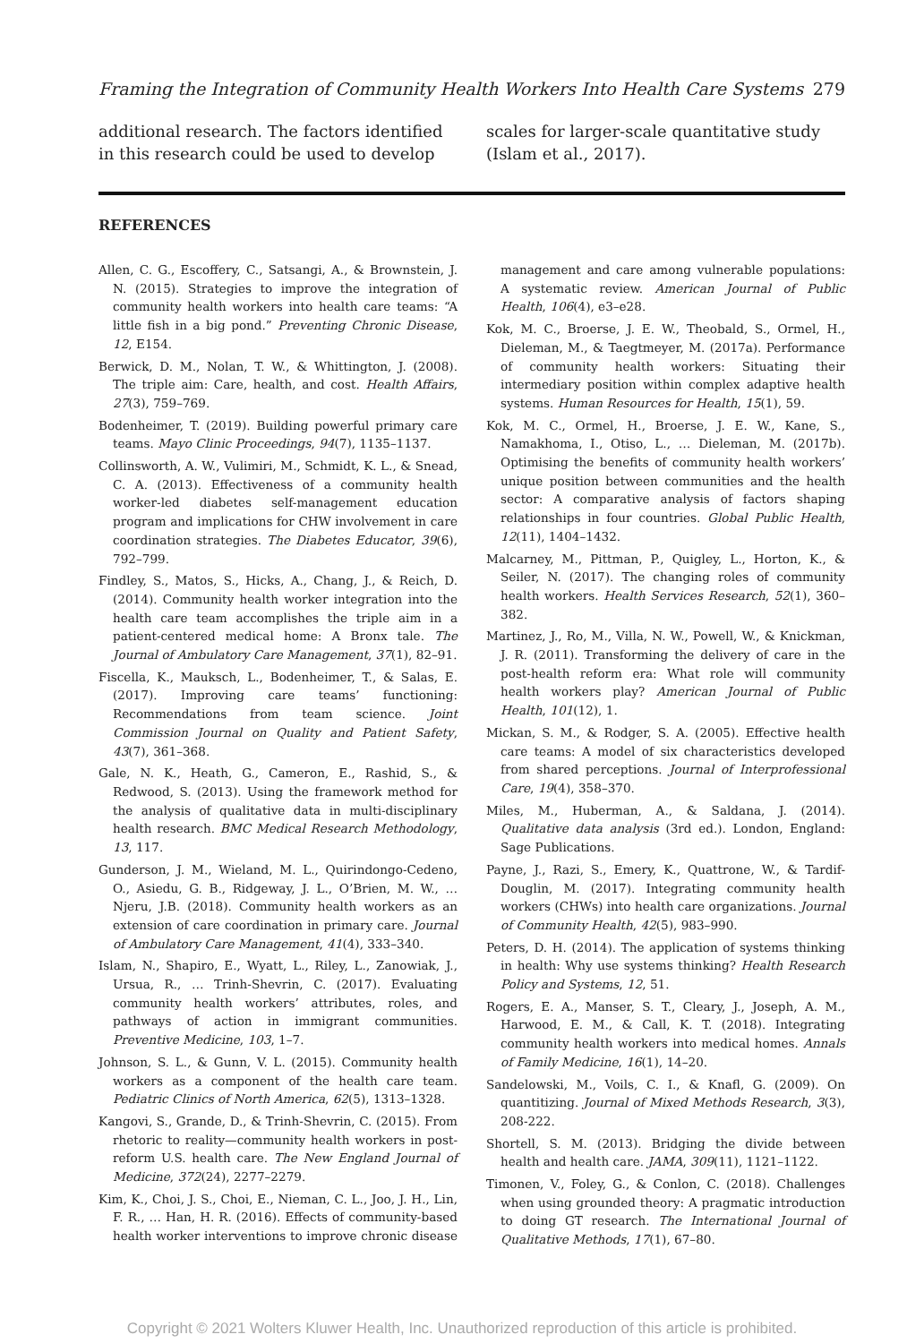Framing the Integration of Community Health Workers Into Health Care Systems 279
additional research. The factors identified in this research could be used to develop scales for larger-scale quantitative study (Islam et al., 2017).
REFERENCES
Allen, C. G., Escoffery, C., Satsangi, A., & Brownstein, J. N. (2015). Strategies to improve the integration of community health workers into health care teams: “A little fish in a big pond.” Preventing Chronic Disease, 12, E154.
Berwick, D. M., Nolan, T. W., & Whittington, J. (2008). The triple aim: Care, health, and cost. Health Affairs, 27(3), 759–769.
Bodenheimer, T. (2019). Building powerful primary care teams. Mayo Clinic Proceedings, 94(7), 1135–1137.
Collinsworth, A. W., Vulimiri, M., Schmidt, K. L., & Snead, C. A. (2013). Effectiveness of a community health worker-led diabetes self-management education program and implications for CHW involvement in care coordination strategies. The Diabetes Educator, 39(6), 792–799.
Findley, S., Matos, S., Hicks, A., Chang, J., & Reich, D. (2014). Community health worker integration into the health care team accomplishes the triple aim in a patient-centered medical home: A Bronx tale. The Journal of Ambulatory Care Management, 37(1), 82–91.
Fiscella, K., Mauksch, L., Bodenheimer, T., & Salas, E. (2017). Improving care teams’ functioning: Recommendations from team science. Joint Commission Journal on Quality and Patient Safety, 43(7), 361–368.
Gale, N. K., Heath, G., Cameron, E., Rashid, S., & Redwood, S. (2013). Using the framework method for the analysis of qualitative data in multi-disciplinary health research. BMC Medical Research Methodology, 13, 117.
Gunderson, J. M., Wieland, M. L., Quirindongo-Cedeno, O., Asiedu, G. B., Ridgeway, J. L., O’Brien, M. W., … Njeru, J.B. (2018). Community health workers as an extension of care coordination in primary care. Journal of Ambulatory Care Management, 41(4), 333–340.
Islam, N., Shapiro, E., Wyatt, L., Riley, L., Zanowiak, J., Ursua, R., … Trinh-Shevrin, C. (2017). Evaluating community health workers’ attributes, roles, and pathways of action in immigrant communities. Preventive Medicine, 103, 1–7.
Johnson, S. L., & Gunn, V. L. (2015). Community health workers as a component of the health care team. Pediatric Clinics of North America, 62(5), 1313–1328.
Kangovi, S., Grande, D., & Trinh-Shevrin, C. (2015). From rhetoric to reality—community health workers in post-reform U.S. health care. The New England Journal of Medicine, 372(24), 2277–2279.
Kim, K., Choi, J. S., Choi, E., Nieman, C. L., Joo, J. H., Lin, F. R., … Han, H. R. (2016). Effects of community-based health worker interventions to improve chronic disease management and care among vulnerable populations: A systematic review. American Journal of Public Health, 106(4), e3–e28.
Kok, M. C., Broerse, J. E. W., Theobald, S., Ormel, H., Dieleman, M., & Taegtmeyer, M. (2017a). Performance of community health workers: Situating their intermediary position within complex adaptive health systems. Human Resources for Health, 15(1), 59.
Kok, M. C., Ormel, H., Broerse, J. E. W., Kane, S., Namakhoma, I., Otiso, L., … Dieleman, M. (2017b). Optimising the benefits of community health workers’ unique position between communities and the health sector: A comparative analysis of factors shaping relationships in four countries. Global Public Health, 12(11), 1404–1432.
Malcarney, M., Pittman, P., Quigley, L., Horton, K., & Seiler, N. (2017). The changing roles of community health workers. Health Services Research, 52(1), 360–382.
Martinez, J., Ro, M., Villa, N. W., Powell, W., & Knickman, J. R. (2011). Transforming the delivery of care in the post-health reform era: What role will community health workers play? American Journal of Public Health, 101(12), 1.
Mickan, S. M., & Rodger, S. A. (2005). Effective health care teams: A model of six characteristics developed from shared perceptions. Journal of Interprofessional Care, 19(4), 358–370.
Miles, M., Huberman, A., & Saldana, J. (2014). Qualitative data analysis (3rd ed.). London, England: Sage Publications.
Payne, J., Razi, S., Emery, K., Quattrone, W., & Tardif-Douglin, M. (2017). Integrating community health workers (CHWs) into health care organizations. Journal of Community Health, 42(5), 983–990.
Peters, D. H. (2014). The application of systems thinking in health: Why use systems thinking? Health Research Policy and Systems, 12, 51.
Rogers, E. A., Manser, S. T., Cleary, J., Joseph, A. M., Harwood, E. M., & Call, K. T. (2018). Integrating community health workers into medical homes. Annals of Family Medicine, 16(1), 14–20.
Sandelowski, M., Voils, C. I., & Knafl, G. (2009). On quantitizing. Journal of Mixed Methods Research, 3(3), 208-222.
Shortell, S. M. (2013). Bridging the divide between health and health care. JAMA, 309(11), 1121–1122.
Timonen, V., Foley, G., & Conlon, C. (2018). Challenges when using grounded theory: A pragmatic introduction to doing GT research. The International Journal of Qualitative Methods, 17(1), 67–80.
Copyright © 2021 Wolters Kluwer Health, Inc. Unauthorized reproduction of this article is prohibited.